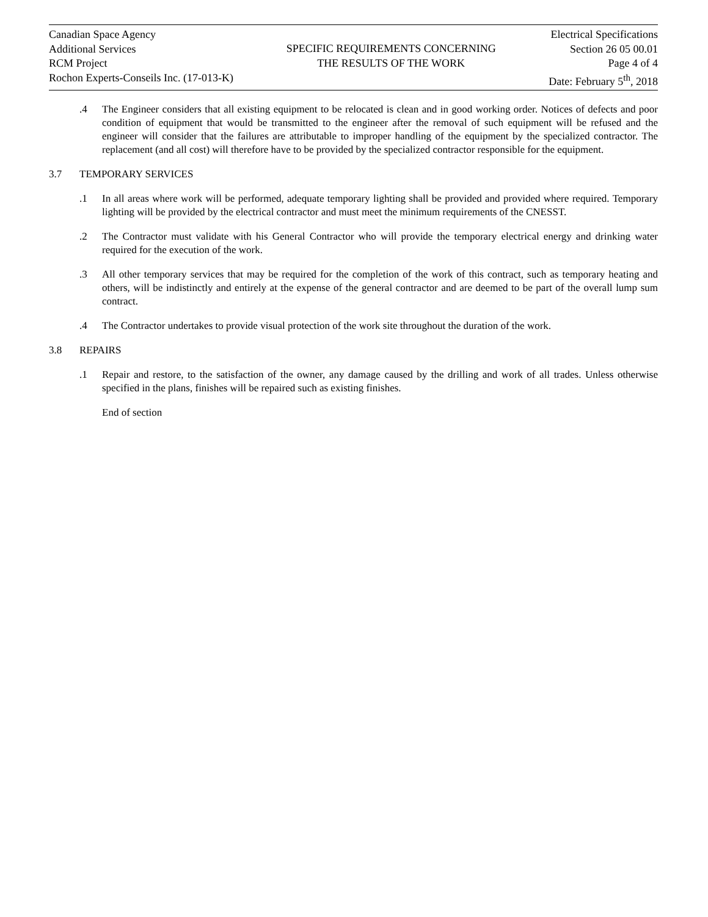Canadian Space Agency
Additional Services
RCM Project
Rochon Experts-Conseils Inc. (17-013-K)
SPECIFIC REQUIREMENTS CONCERNING
THE RESULTS OF THE WORK
Electrical Specifications
Section 26 05 00.01
Page 4 of 4
Date: February 5<sup>th</sup>, 2018
.4 The Engineer considers that all existing equipment to be relocated is clean and in good working order. Notices of defects and poor condition of equipment that would be transmitted to the engineer after the removal of such equipment will be refused and the engineer will consider that the failures are attributable to improper handling of the equipment by the specialized contractor. The replacement (and all cost) will therefore have to be provided by the specialized contractor responsible for the equipment.
3.7 TEMPORARY SERVICES
.1 In all areas where work will be performed, adequate temporary lighting shall be provided and provided where required. Temporary lighting will be provided by the electrical contractor and must meet the minimum requirements of the CNESST.
.2 The Contractor must validate with his General Contractor who will provide the temporary electrical energy and drinking water required for the execution of the work.
.3 All other temporary services that may be required for the completion of the work of this contract, such as temporary heating and others, will be indistinctly and entirely at the expense of the general contractor and are deemed to be part of the overall lump sum contract.
.4 The Contractor undertakes to provide visual protection of the work site throughout the duration of the work.
3.8 REPAIRS
.1 Repair and restore, to the satisfaction of the owner, any damage caused by the drilling and work of all trades. Unless otherwise specified in the plans, finishes will be repaired such as existing finishes.
End of section